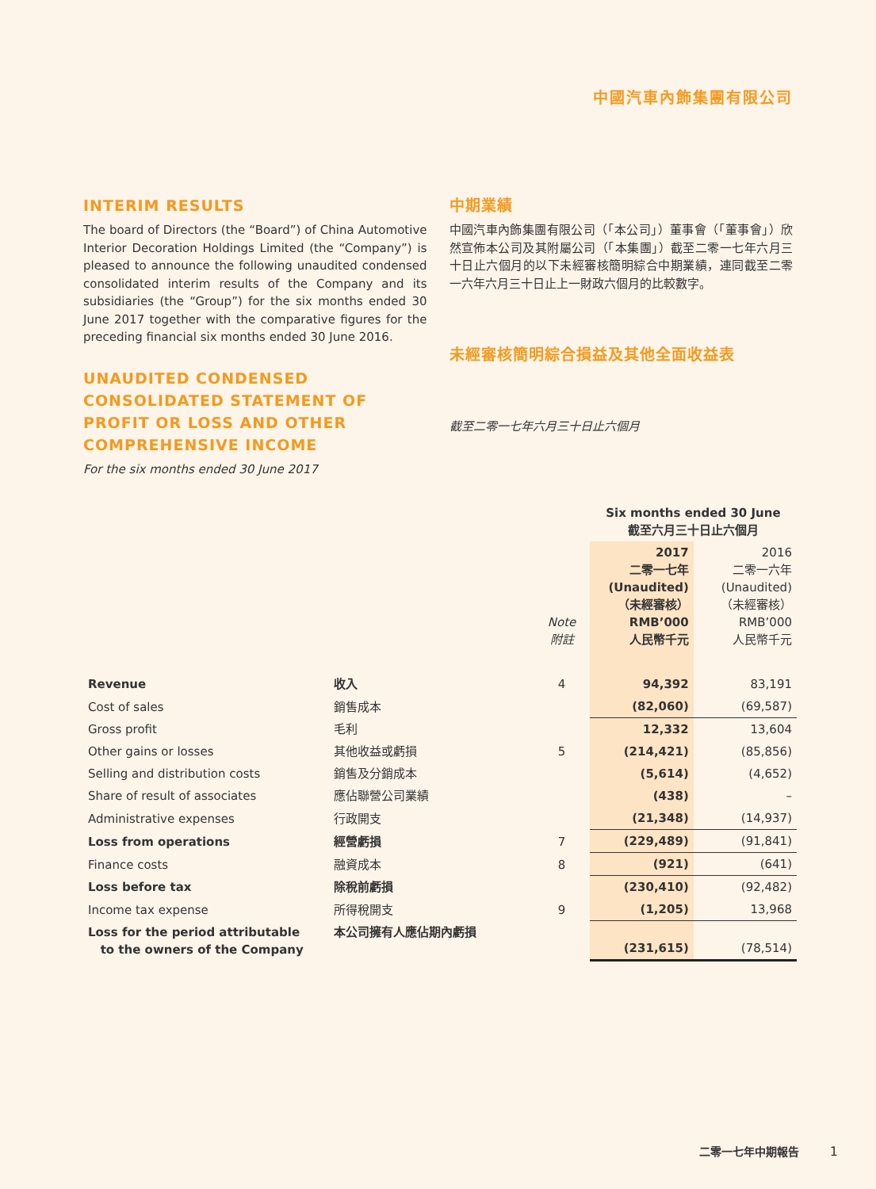中國汽車內飾集團有限公司
INTERIM RESULTS
The board of Directors (the “Board”) of China Automotive Interior Decoration Holdings Limited (the “Company”) is pleased to announce the following unaudited condensed consolidated interim results of the Company and its subsidiaries (the “Group”) for the six months ended 30 June 2017 together with the comparative figures for the preceding financial six months ended 30 June 2016.
UNAUDITED CONDENSED CONSOLIDATED STATEMENT OF PROFIT OR LOSS AND OTHER COMPREHENSIVE INCOME
For the six months ended 30 June 2017
中期業績
中國汽車內飾集團有限公司（「本公司」）董事會（「董事會」）欣然宣佈本公司及其附屬公司（「本集團」）截至二零一七年六月三十日止六個月的以下未經審核簡明綜合中期業績，連同截至二零一六年六月三十日止上一財政六個月的比較數字。
未經審核簡明綜合損益及其他全面收益表
截至二零一七年六月三十日止六個月
| | | | Six months ended 30 June 截至六月三十日止六個月 | |
| --- | --- | --- | --- | --- |
| | | Note 附註 | 2017 二零一七年 (Unaudited) （未經審核） RMB’000 人民幣千元 | 2016 二零一六年 (Unaudited) （未經審核） RMB’000 人民幣千元 |
| Revenue | 收入 | 4 | 94,392 | 83,191 |
| Cost of sales | 銷售成本 | | (82,060) | (69,587) |
| Gross profit | 毛利 | | 12,332 | 13,604 |
| Other gains or losses | 其他收益或虧損 | 5 | (214,421) | (85,856) |
| Selling and distribution costs | 銷售及分銷成本 | | (5,614) | (4,652) |
| Share of result of associates | 應佔聯營公司業績 | | (438) | – |
| Administrative expenses | 行政開支 | | (21,348) | (14,937) |
| Loss from operations | 經營虧損 | 7 | (229,489) | (91,841) |
| Finance costs | 融資成本 | 8 | (921) | (641) |
| Loss before tax | 除稅前虧損 | | (230,410) | (92,482) |
| Income tax expense | 所得稅開支 | 9 | (1,205) | 13,968 |
| Loss for the period attributable to the owners of the Company | 本公司擁有人應佔期內虧損 | | (231,615) | (78,514) |
二零一七年中期報告 1